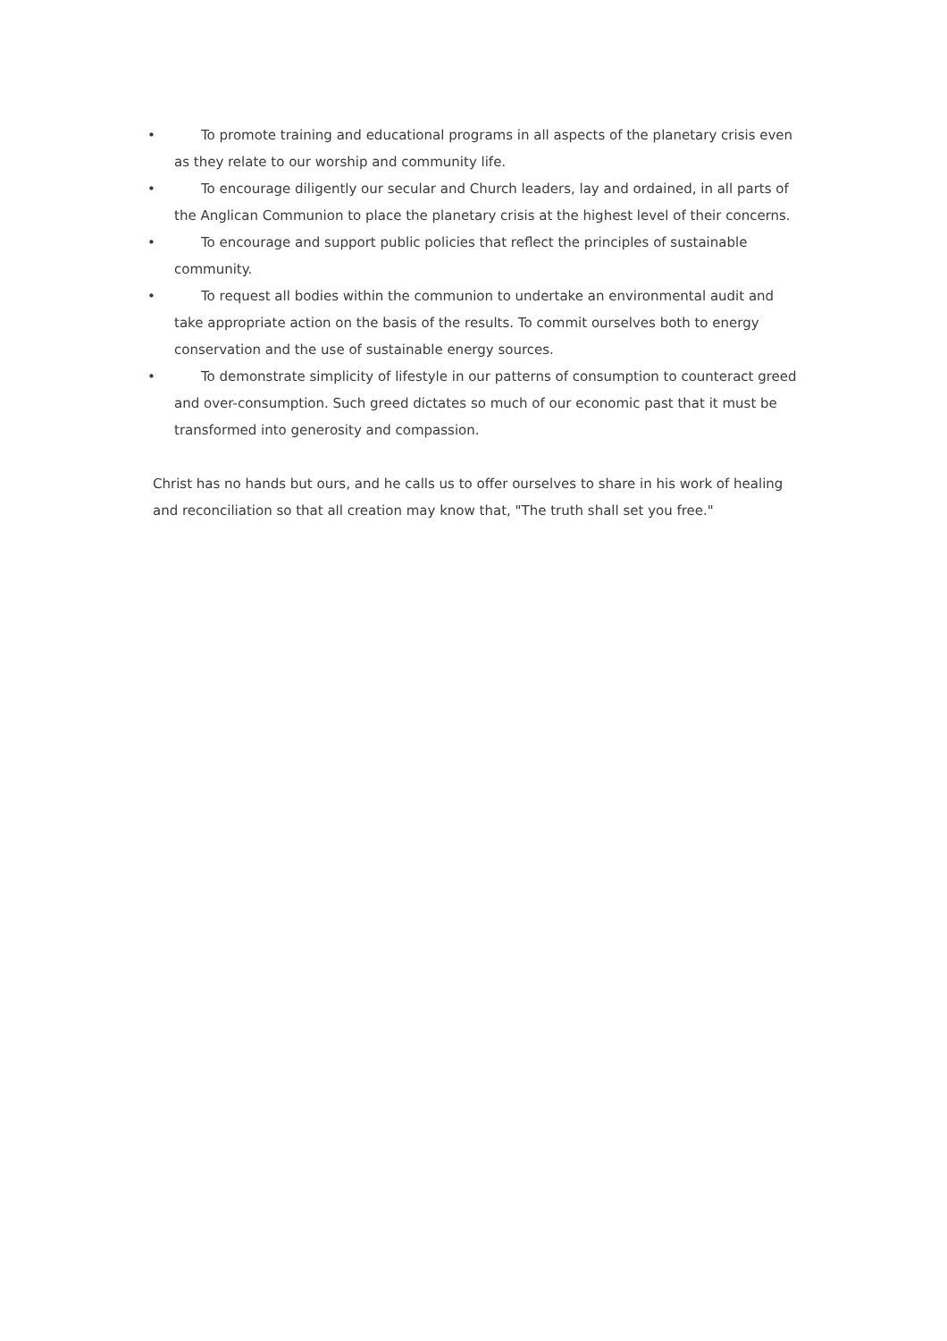• To promote training and educational programs in all aspects of the planetary crisis even as they relate to our worship and community life.
• To encourage diligently our secular and Church leaders, lay and ordained, in all parts of the Anglican Communion to place the planetary crisis at the highest level of their concerns.
• To encourage and support public policies that reflect the principles of sustainable community.
• To request all bodies within the communion to undertake an environmental audit and take appropriate action on the basis of the results. To commit ourselves both to energy conservation and the use of sustainable energy sources.
• To demonstrate simplicity of lifestyle in our patterns of consumption to counteract greed and over-consumption. Such greed dictates so much of our economic past that it must be transformed into generosity and compassion.
Christ has no hands but ours, and he calls us to offer ourselves to share in his work of healing and reconciliation so that all creation may know that, "The truth shall set you free."